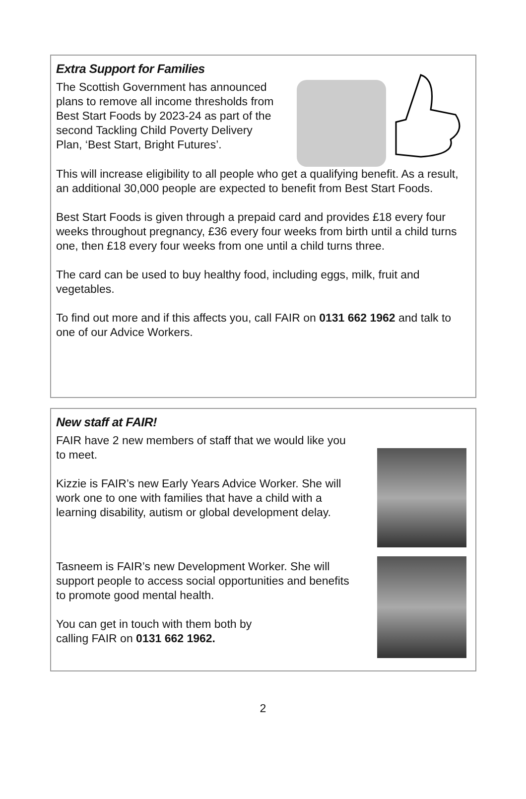Extra Support for Families
The Scottish Government has announced plans to remove all income thresholds from Best Start Foods by 2023-24 as part of the second Tackling Child Poverty Delivery Plan, ‘Best Start, Bright Futures’.
This will increase eligibility to all people who get a qualifying benefit. As a result, an additional 30,000 people are expected to benefit from Best Start Foods.
Best Start Foods is given through a prepaid card and provides £18 every four weeks throughout pregnancy, £36 every four weeks from birth until a child turns one, then £18 every four weeks from one until a child turns three.
The card can be used to buy healthy food, including eggs, milk, fruit and vegetables.
To find out more and if this affects you, call FAIR on 0131 662 1962 and talk to one of our Advice Workers.
New staff at FAIR!
FAIR have 2 new members of staff that we would like you to meet.
Kizzie is FAIR’s new Early Years Advice Worker. She will work one to one with families that have a child with a learning disability, autism or global development delay.
Tasneem is FAIR’s new Development Worker. She will support people to access social opportunities and benefits to promote good mental health.
You can get in touch with them both by
calling FAIR on 0131 662 1962.
2